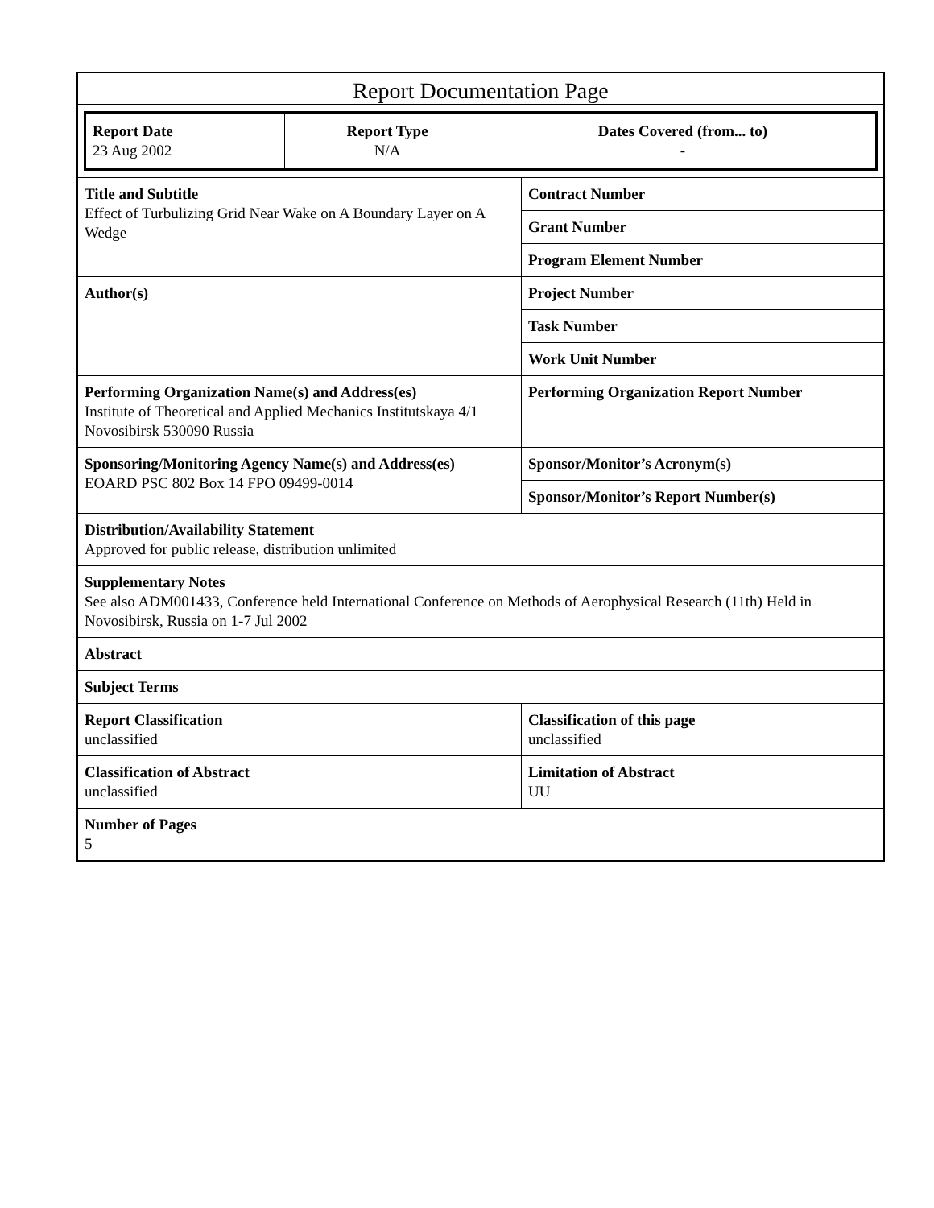| Report Documentation Page | |
| / Report Date 23 Aug 2002 / Report Type N/A / Dates Covered (from... to) - / | |
| Title and Subtitle Effect of Turbulizing Grid Near Wake on A Boundary Layer on A Wedge | Contract Number |
| | Grant Number |
| | Program Element Number |
| Author(s) | Project Number |
| | Task Number |
| | Work Unit Number |
| Performing Organization Name(s) and Address(es) Institute of Theoretical and Applied Mechanics Institutskaya 4/1 Novosibirsk 530090 Russia | Performing Organization Report Number |
| Sponsoring/Monitoring Agency Name(s) and Address(es) EOARD PSC 802 Box 14 FPO 09499-0014 | Sponsor/Monitor’s Acronym(s) |
| | Sponsor/Monitor’s Report Number(s) |
| Distribution/Availability Statement Approved for public release, distribution unlimited | |
| Supplementary Notes See also ADM001433, Conference held International Conference on Methods of Aerophysical Research (11th) Held in Novosibirsk, Russia on 1-7 Jul 2002 | |
| Abstract | |
| Subject Terms | |
| Report Classification unclassified | Classification of this page unclassified |
| Classification of Abstract unclassified | Limitation of Abstract UU |
| Number of Pages 5 | |